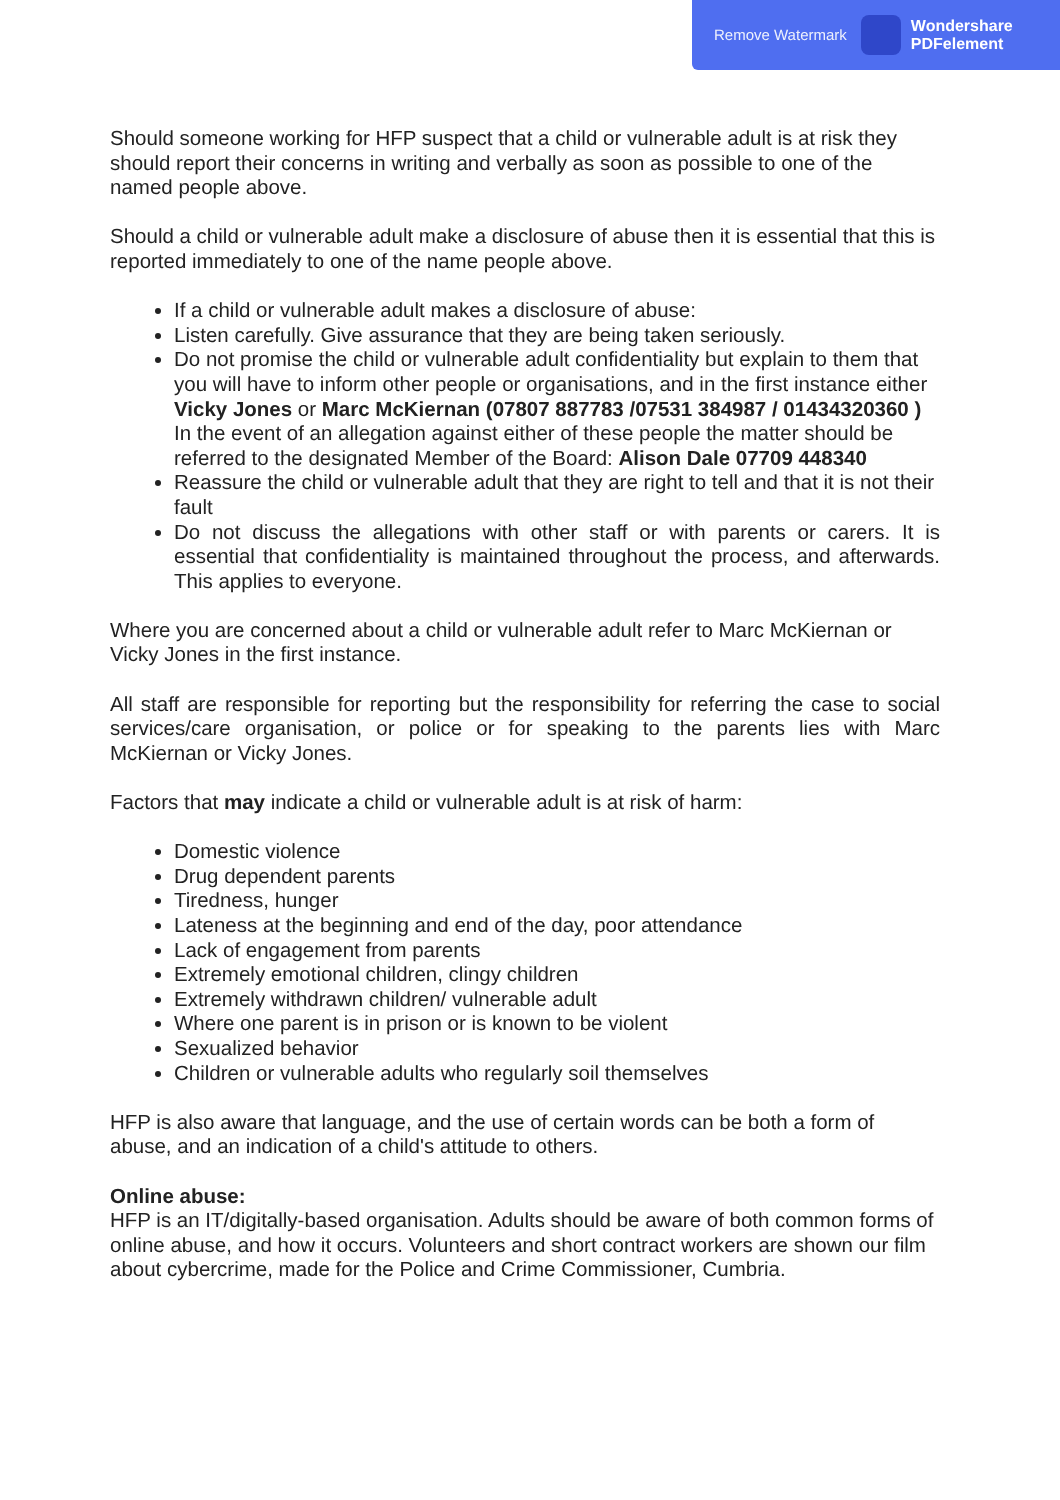Remove Watermark Wondershare
PDFelement
Should someone working for HFP suspect that a child or vulnerable adult is at risk they should report their concerns in writing and verbally as soon as possible to one of the named people above.
Should a child or vulnerable adult make a disclosure of abuse then it is essential that this is reported immediately to one of the name people above.
If a child or vulnerable adult makes a disclosure of abuse:
Listen carefully. Give assurance that they are being taken seriously.
Do not promise the child or vulnerable adult confidentiality but explain to them that you will have to inform other people or organisations, and in the first instance either Vicky Jones or Marc McKiernan (07807 887783 /07531 384987 / 01434320360 ) In the event of an allegation against either of these people the matter should be referred to the designated Member of the Board: Alison Dale 07709 448340
Reassure the child or vulnerable adult that they are right to tell and that it is not their fault
Do not discuss the allegations with other staff or with parents or carers. It is essential that confidentiality is maintained throughout the process, and afterwards. This applies to everyone.
Where you are concerned about a child or vulnerable adult refer to Marc McKiernan or Vicky Jones in the first instance.
All staff are responsible for reporting but the responsibility for referring the case to social services/care organisation, or police or for speaking to the parents lies with Marc McKiernan or Vicky Jones.
Factors that may indicate a child or vulnerable adult is at risk of harm:
Domestic violence
Drug dependent parents
Tiredness, hunger
Lateness at the beginning and end of the day, poor attendance
Lack of engagement from parents
Extremely emotional children, clingy children
Extremely withdrawn children/ vulnerable adult
Where one parent is in prison or is known to be violent
Sexualized behavior
Children or vulnerable adults who regularly soil themselves
HFP is also aware that language, and the use of certain words can be both a form of abuse, and an indication of a child's attitude to others.
Online abuse:
HFP is an IT/digitally-based organisation. Adults should be aware of both common forms of online abuse, and how it occurs. Volunteers and short contract workers are shown our film about cybercrime, made for the Police and Crime Commissioner, Cumbria.